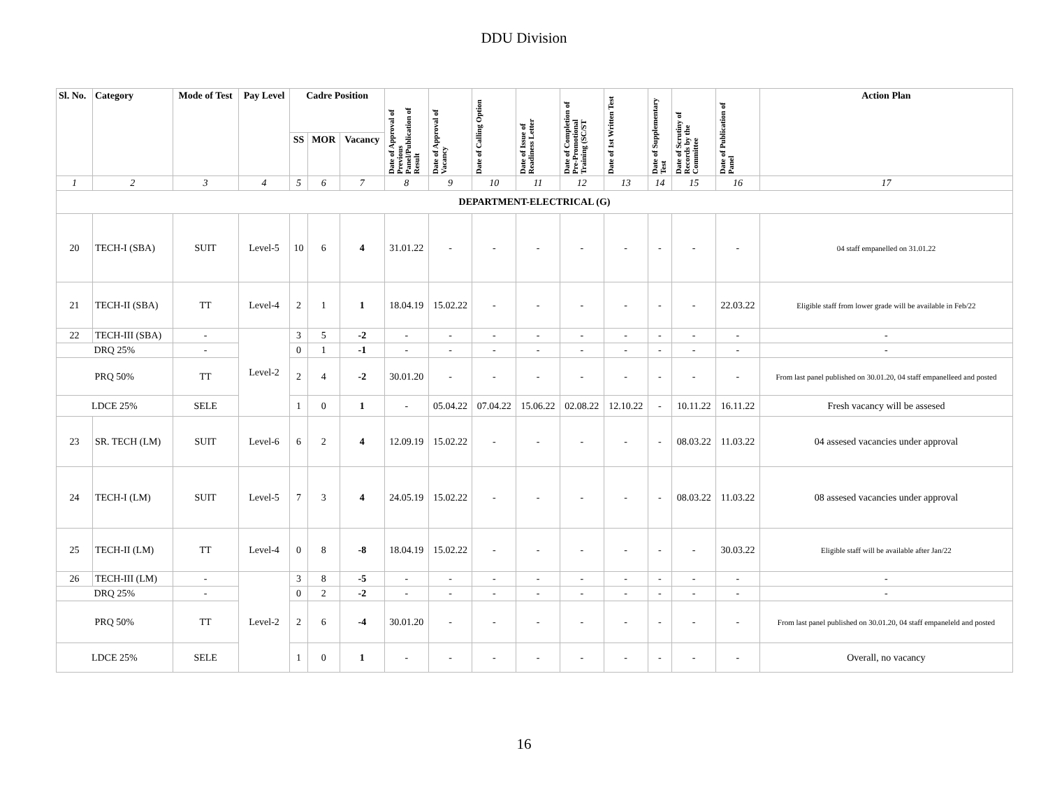DDU Division
| Sl. No. | Category | Mode of Test | Pay Level | Cadre Position | | | Date of Approval of Previous Panel/Publication of Result | Date of Approval of Vacancy | Date of Calling Option | Date of Issue of Readiness Letter | Date of Completion of Pre-Promotional Training (SC/ST | Date of 1st Written Test | Date of Supplementary Test | Date of Scrutiny of Records by the Committee | Date of Publication of Panel | Action Plan |
| --- | --- | --- | --- | --- | --- | --- | --- | --- | --- | --- | --- | --- | --- | --- | --- | --- |
| | | | | SS | MOR | Vacancy | | | | | | | | | | |
| 1 | 2 | 3 | 4 | 5 | 6 | 7 | 8 | 9 | 10 | 11 | 12 | 13 | 14 | 15 | 16 | 17 |
| DEPARTMENT-ELECTRICAL (G) | | | | | | | | | | | | | | | | |
| 20 | TECH-I (SBA) | SUIT | Level-5 | 10 | 6 | 4 | 31.01.22 | - | - | - | - | - | - | - | - | 04 staff empanelled on 31.01.22 |
| 21 | TECH-II (SBA) | TT | Level-4 | 2 | 1 | 1 | 18.04.19 | 15.02.22 | - | - | - | - | - | - | 22.03.22 | Eligible staff from lower grade will be available in Feb/22 |
| 22 | TECH-III (SBA) | - | Level-2 | 3 | 5 | -2 | - | - | - | - | - | - | - | - | - | - |
| DRQ 25% | | - | | 0 | 1 | -1 | - | - | - | - | - | - | - | - | - | - |
| PRQ 50% | | TT | | 2 | 4 | -2 | 30.01.20 | - | - | - | - | - | - | - | - | From last panel published on 30.01.20, 04 staff empanelleed and posted |
| LDCE 25% | | SELE | | 1 | 0 | 1 | - | 05.04.22 | 07.04.22 | 15.06.22 | 02.08.22 | 12.10.22 | - | 10.11.22 | 16.11.22 | Fresh vacancy will be assesed |
| 23 | SR. TECH (LM) | SUIT | Level-6 | 6 | 2 | 4 | 12.09.19 | 15.02.22 | - | - | - | - | - | 08.03.22 | 11.03.22 | 04 assesed vacancies under approval |
| 24 | TECH-I (LM) | SUIT | Level-5 | 7 | 3 | 4 | 24.05.19 | 15.02.22 | - | - | - | - | - | 08.03.22 | 11.03.22 | 08 assesed vacancies under approval |
| 25 | TECH-II (LM) | TT | Level-4 | 0 | 8 | -8 | 18.04.19 | 15.02.22 | - | - | - | - | - | - | 30.03.22 | Eligible staff will be available after Jan/22 |
| 26 | TECH-III (LM) | - | Level-2 | 3 | 8 | -5 | - | - | - | - | - | - | - | - | - | - |
| DRQ 25% | | - | | 0 | 2 | -2 | - | - | - | - | - | - | - | - | - | - |
| PRQ 50% | | TT | | 2 | 6 | -4 | 30.01.20 | - | - | - | - | - | - | - | - | From last panel published on 30.01.20, 04 staff empaneleld and posted |
| LDCE 25% | | SELE | | 1 | 0 | 1 | - | - | - | - | - | - | - | - | - | Overall, no vacancy |
16